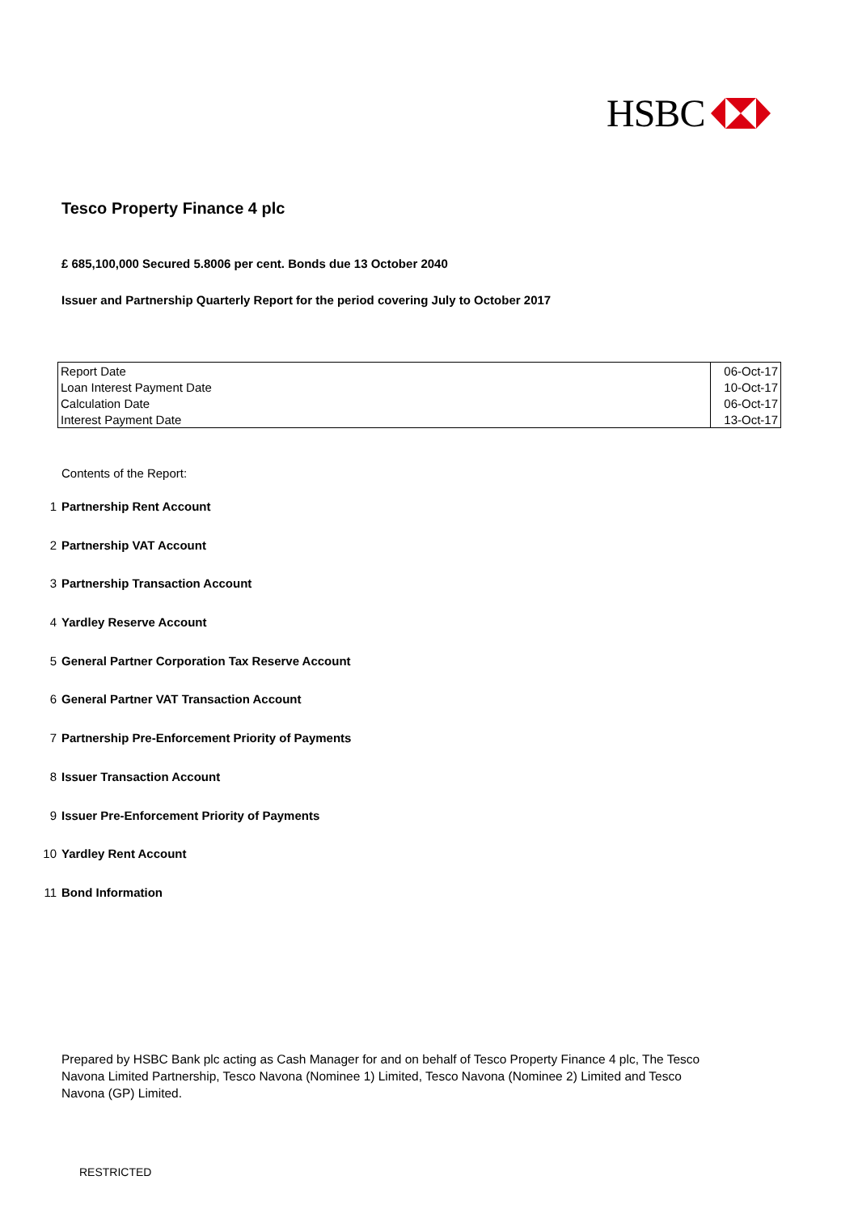HSBC
Tesco Property Finance 4 plc
£ 685,100,000 Secured 5.8006 per cent. Bonds due 13 October 2040
Issuer and Partnership Quarterly Report for the period covering July to October 2017
| Report Date | 06-Oct-17 |
| Loan Interest Payment Date | 10-Oct-17 |
| Calculation Date | 06-Oct-17 |
| Interest Payment Date | 13-Oct-17 |
Contents of the Report:
| 1 | Partnership Rent Account |
| 2 | Partnership VAT Account |
| 3 | Partnership Transaction Account |
| 4 | Yardley Reserve Account |
| 5 | General Partner Corporation Tax Reserve Account |
| 6 | General Partner VAT Transaction Account |
| 7 | Partnership Pre-Enforcement Priority of Payments |
| 8 | Issuer Transaction Account |
| 9 | Issuer Pre-Enforcement Priority of Payments |
| 10 | Yardley Rent Account |
| 11 | Bond Information |
Prepared by HSBC Bank plc acting as Cash Manager for and on behalf of Tesco Property Finance 4 plc, The Tesco Navona Limited Partnership, Tesco Navona (Nominee 1) Limited, Tesco Navona (Nominee 2) Limited and Tesco Navona (GP) Limited.
RESTRICTED